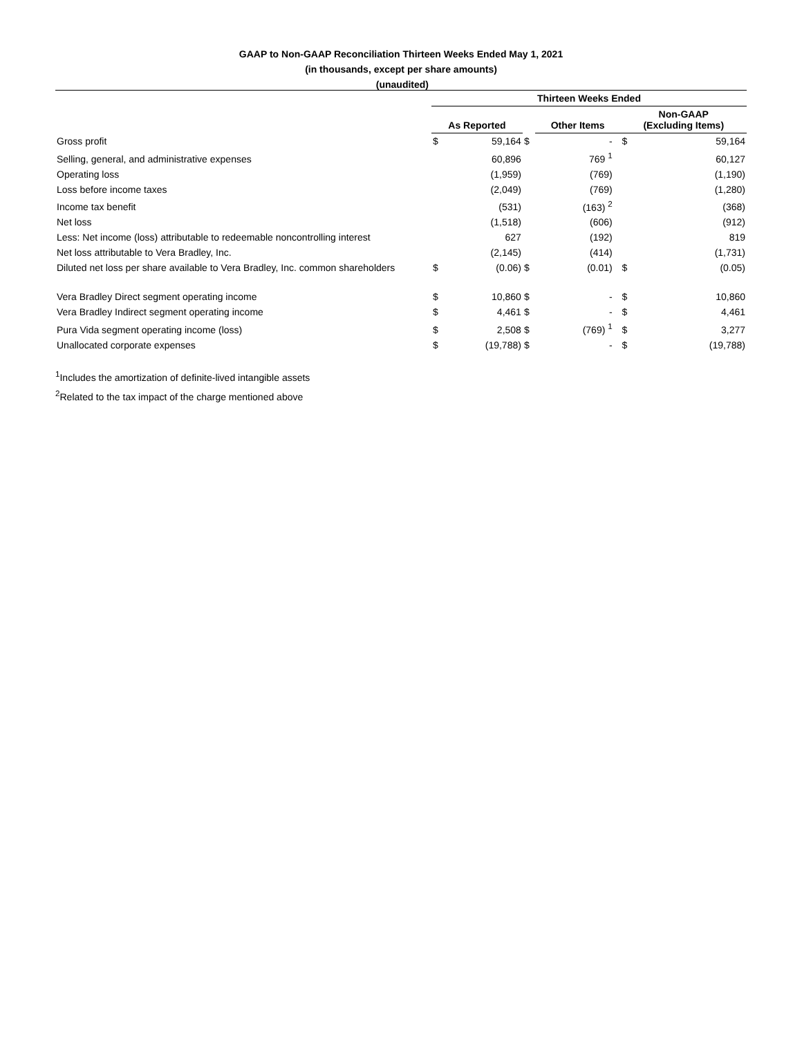GAAP to Non-GAAP Reconciliation Thirteen Weeks Ended May 1, 2021
(in thousands, except per share amounts)
(unaudited)
| | Thirteen Weeks Ended | | | | | | |
| --- | --- | --- | --- | --- | --- | --- | --- |
| | As Reported | | | Other Items | | Non-GAAP (Excluding Items) | |
| Gross profit | $ | 59,164 | $ | - | | $ | 59,164 |
| Selling, general, and administrative expenses | | 60,896 | | 769 <sup>1</sup> | | | 60,127 |
| Operating loss | | (1,959) | | (769) | | | (1,190) |
| Loss before income taxes | | (2,049) | | (769) | | | (1,280) |
| Income tax benefit | | (531) | | (163) <sup>2</sup> | | | (368) |
| Net loss | | (1,518) | | (606) | | | (912) |
| Less: Net income (loss) attributable to redeemable noncontrolling interest | | 627 | | (192) | | | 819 |
| Net loss attributable to Vera Bradley, Inc. | | (2,145) | | (414) | | | (1,731) |
| Diluted net loss per share available to Vera Bradley, Inc. common shareholders | $ | (0.06) | $ | (0.01) | | $ | (0.05) |
| Vera Bradley Direct segment operating income | $ | 10,860 | $ | - | | $ | 10,860 |
| Vera Bradley Indirect segment operating income | $ | 4,461 | $ | - | | $ | 4,461 |
| Pura Vida segment operating income (loss) | $ | 2,508 | $ | (769) <sup>1</sup> | | $ | 3,277 |
| Unallocated corporate expenses | $ | (19,788) | $ | - | | $ | (19,788) |
<sup>1</sup> Includes the amortization of definite-lived intangible assets
<sup>2</sup> Related to the tax impact of the charge mentioned above